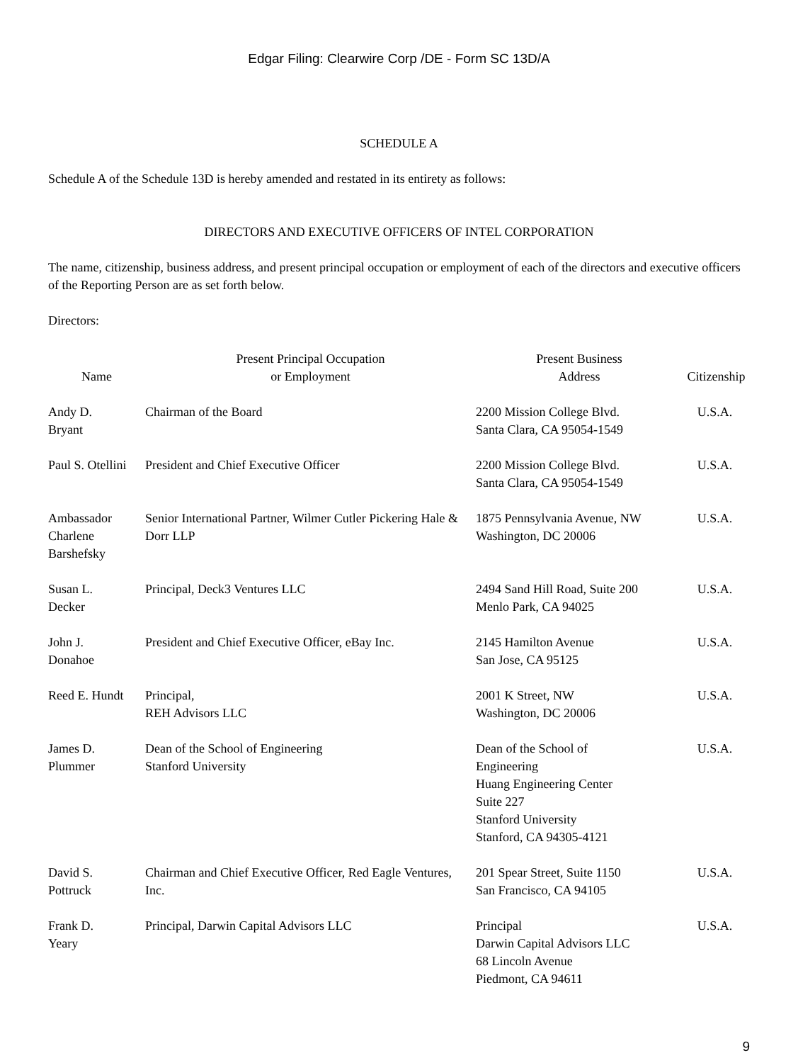Edgar Filing: Clearwire Corp /DE - Form SC 13D/A
SCHEDULE A
Schedule A of the Schedule 13D is hereby amended and restated in its entirety as follows:
DIRECTORS AND EXECUTIVE OFFICERS OF INTEL CORPORATION
The name, citizenship, business address, and present principal occupation or employment of each of the directors and executive officers of the Reporting Person are as set forth below.
Directors:
| Name | Present Principal Occupation or Employment | Present Business Address | Citizenship |
| --- | --- | --- | --- |
| Andy D. Bryant | Chairman of the Board | 2200 Mission College Blvd. Santa Clara, CA 95054-1549 | U.S.A. |
| Paul S. Otellini | President and Chief Executive Officer | 2200 Mission College Blvd. Santa Clara, CA 95054-1549 | U.S.A. |
| Ambassador Charlene Barshefsky | Senior International Partner, Wilmer Cutler Pickering Hale & Dorr LLP | 1875 Pennsylvania Avenue, NW Washington, DC 20006 | U.S.A. |
| Susan L. Decker | Principal, Deck3 Ventures LLC | 2494 Sand Hill Road, Suite 200 Menlo Park, CA 94025 | U.S.A. |
| John J. Donahoe | President and Chief Executive Officer, eBay Inc. | 2145 Hamilton Avenue San Jose, CA 95125 | U.S.A. |
| Reed E. Hundt | Principal, REH Advisors LLC | 2001 K Street, NW Washington, DC 20006 | U.S.A. |
| James D. Plummer | Dean of the School of Engineering Stanford University | Dean of the School of Engineering Huang Engineering Center Suite 227 Stanford University Stanford, CA 94305-4121 | U.S.A. |
| David S. Pottruck | Chairman and Chief Executive Officer, Red Eagle Ventures, Inc. | 201 Spear Street, Suite 1150 San Francisco, CA 94105 | U.S.A. |
| Frank D. Yeary | Principal, Darwin Capital Advisors LLC | Principal Darwin Capital Advisors LLC 68 Lincoln Avenue Piedmont, CA 94611 | U.S.A. |
9